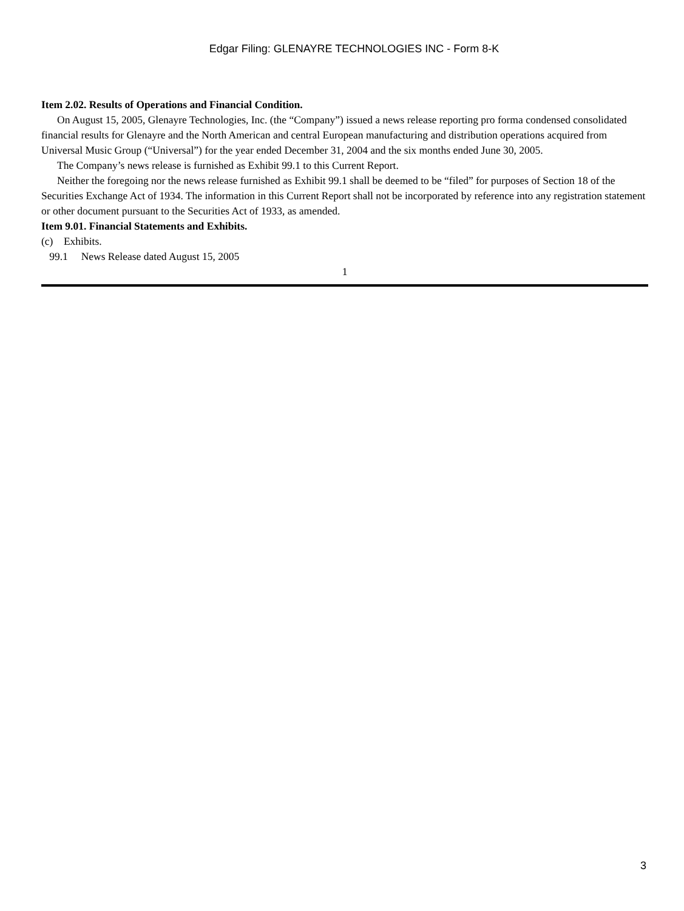Edgar Filing: GLENAYRE TECHNOLOGIES INC - Form 8-K
Item 2.02. Results of Operations and Financial Condition.
On August 15, 2005, Glenayre Technologies, Inc. (the “Company”) issued a news release reporting pro forma condensed consolidated financial results for Glenayre and the North American and central European manufacturing and distribution operations acquired from Universal Music Group (“Universal”) for the year ended December 31, 2004 and the six months ended June 30, 2005.
The Company’s news release is furnished as Exhibit 99.1 to this Current Report.
Neither the foregoing nor the news release furnished as Exhibit 99.1 shall be deemed to be “filed” for purposes of Section 18 of the Securities Exchange Act of 1934. The information in this Current Report shall not be incorporated by reference into any registration statement or other document pursuant to the Securities Act of 1933, as amended.
Item 9.01. Financial Statements and Exhibits.
(c) Exhibits.
99.1 News Release dated August 15, 2005
1
3